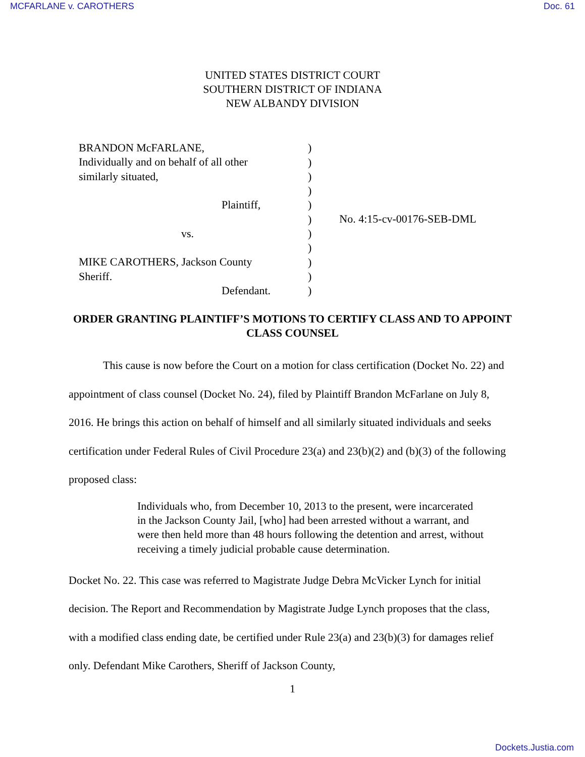MCFARLANE v. CAROTHERS Doc. 61
UNITED STATES DISTRICT COURT
SOUTHERN DISTRICT OF INDIANA
NEW ALBANDY DIVISION
BRANDON McFARLANE,
Individually and on behalf of all other
similarly situated,
Plaintiff,
vs.
MIKE CAROTHERS, Jackson County
Sheriff.
Defendant.
)
)
)
)
)
)
)
)
)
)
)
No. 4:15-cv-00176-SEB-DML
ORDER GRANTING PLAINTIFF’S MOTIONS TO CERTIFY CLASS AND TO APPOINT CLASS COUNSEL
This cause is now before the Court on a motion for class certification (Docket No. 22) and appointment of class counsel (Docket No. 24), filed by Plaintiff Brandon McFarlane on July 8, 2016. He brings this action on behalf of himself and all similarly situated individuals and seeks certification under Federal Rules of Civil Procedure 23(a) and 23(b)(2) and (b)(3) of the following proposed class:
Individuals who, from December 10, 2013 to the present, were incarcerated in the Jackson County Jail, [who] had been arrested without a warrant, and were then held more than 48 hours following the detention and arrest, without receiving a timely judicial probable cause determination.
Docket No. 22. This case was referred to Magistrate Judge Debra McVicker Lynch for initial decision. The Report and Recommendation by Magistrate Judge Lynch proposes that the class, with a modified class ending date, be certified under Rule 23(a) and 23(b)(3) for damages relief only. Defendant Mike Carothers, Sheriff of Jackson County,
1
Dockets.Justia.com